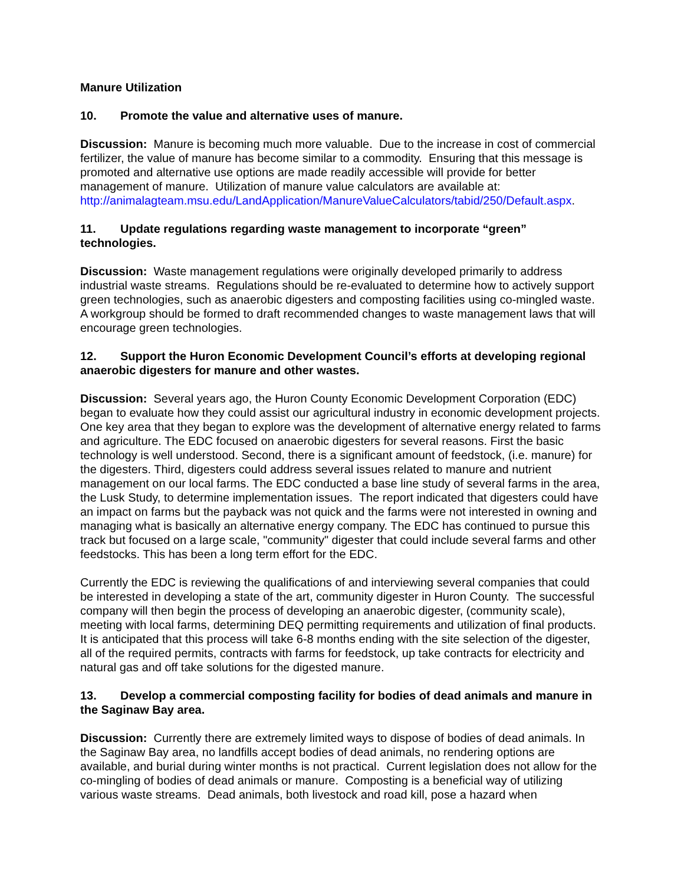Manure Utilization
10. Promote the value and alternative uses of manure.
Discussion: Manure is becoming much more valuable. Due to the increase in cost of commercial fertilizer, the value of manure has become similar to a commodity. Ensuring that this message is promoted and alternative use options are made readily accessible will provide for better management of manure. Utilization of manure value calculators are available at: http://animalagteam.msu.edu/LandApplication/ManureValueCalculators/tabid/250/Default.aspx.
11. Update regulations regarding waste management to incorporate “green” technologies.
Discussion: Waste management regulations were originally developed primarily to address industrial waste streams. Regulations should be re-evaluated to determine how to actively support green technologies, such as anaerobic digesters and composting facilities using co-mingled waste. A workgroup should be formed to draft recommended changes to waste management laws that will encourage green technologies.
12. Support the Huron Economic Development Council’s efforts at developing regional anaerobic digesters for manure and other wastes.
Discussion: Several years ago, the Huron County Economic Development Corporation (EDC) began to evaluate how they could assist our agricultural industry in economic development projects. One key area that they began to explore was the development of alternative energy related to farms and agriculture. The EDC focused on anaerobic digesters for several reasons. First the basic technology is well understood. Second, there is a significant amount of feedstock, (i.e. manure) for the digesters. Third, digesters could address several issues related to manure and nutrient management on our local farms. The EDC conducted a base line study of several farms in the area, the Lusk Study, to determine implementation issues. The report indicated that digesters could have an impact on farms but the payback was not quick and the farms were not interested in owning and managing what is basically an alternative energy company. The EDC has continued to pursue this track but focused on a large scale, "community" digester that could include several farms and other feedstocks. This has been a long term effort for the EDC.
Currently the EDC is reviewing the qualifications of and interviewing several companies that could be interested in developing a state of the art, community digester in Huron County. The successful company will then begin the process of developing an anaerobic digester, (community scale), meeting with local farms, determining DEQ permitting requirements and utilization of final products. It is anticipated that this process will take 6-8 months ending with the site selection of the digester, all of the required permits, contracts with farms for feedstock, up take contracts for electricity and natural gas and off take solutions for the digested manure.
13. Develop a commercial composting facility for bodies of dead animals and manure in the Saginaw Bay area.
Discussion: Currently there are extremely limited ways to dispose of bodies of dead animals. In the Saginaw Bay area, no landfills accept bodies of dead animals, no rendering options are available, and burial during winter months is not practical. Current legislation does not allow for the co-mingling of bodies of dead animals or manure. Composting is a beneficial way of utilizing various waste streams. Dead animals, both livestock and road kill, pose a hazard when